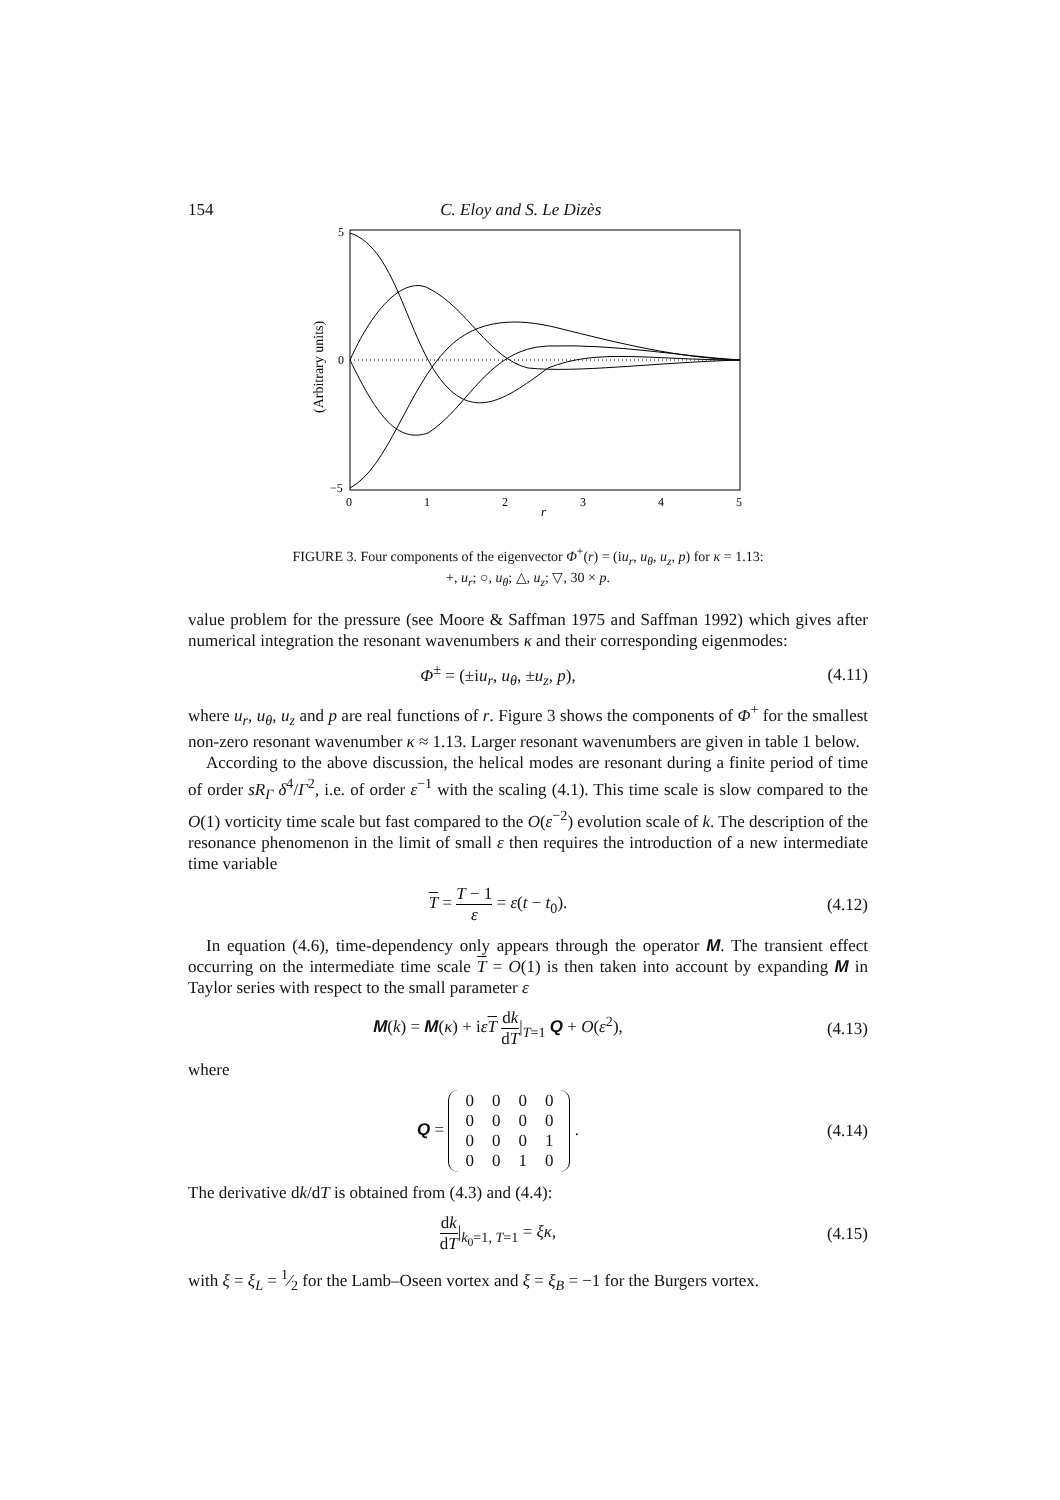154 C. Eloy and S. Le Dizès
5
0
−5
0
1
2
3
4
5
r
(Arbitrary units)
FIGURE 3. Four components of the eigenvector Φ<sup>+</sup>(r) = (iu<sub>r</sub>, u<sub>θ</sub>, u<sub>z</sub>, p) for κ = 1.13:
+, u<sub>r</sub>; ○, u<sub>θ</sub>; △, u<sub>z</sub>; ▽, 30 × p.
value problem for the pressure (see Moore & Saffman 1975 and Saffman 1992) which gives after numerical integration the resonant wavenumbers κ and their corresponding eigenmodes:
Φ<sup>±</sup> = (±iu<sub>r</sub>, u<sub>θ</sub>, ±u<sub>z</sub>, p), (4.11)
where u<sub>r</sub>, u<sub>θ</sub>, u<sub>z</sub> and p are real functions of r. Figure 3 shows the components of Φ<sup>+</sup> for the smallest non-zero resonant wavenumber κ ≈ 1.13. Larger resonant wavenumbers are given in table 1 below.
According to the above discussion, the helical modes are resonant during a finite period of time of order sR<sub>Γ</sub> δ<sup>4</sup>/Γ<sup>2</sup>, i.e. of order ε<sup>−1</sup> with the scaling (4.1). This time scale is slow compared to the O(1) vorticity time scale but fast compared to the O(ε<sup>−2</sup>) evolution scale of k. The description of the resonance phenomenon in the limit of small ε then requires the introduction of a new intermediate time variable
T = T − 1 ε = ε(t − t<sub>0</sub>). (4.12)
In equation (4.6), time-dependency only appears through the operator M. The transient effect occurring on the intermediate time scale T = O(1) is then taken into account by expanding M in Taylor series with respect to the small parameter ε
M(k) = M(κ) + iεT dk dT|<sub>T=1</sub> Q + O(ε<sup>2</sup>), (4.13)
where
Q =
| 0 | 0 | 0 | 0 |
| 0 | 0 | 0 | 0 |
| 0 | 0 | 0 | 1 |
| 0 | 0 | 1 | 0 |
. (4.14)
The derivative dk/dT is obtained from (4.3) and (4.4):
dk dT|<sub>k<sub>0</sub>=1, T=1</sub> = ξκ, (4.15)
with ξ = ξ<sub>L</sub> = 1⁄2 for the Lamb–Oseen vortex and ξ = ξ<sub>B</sub> = −1 for the Burgers vortex.